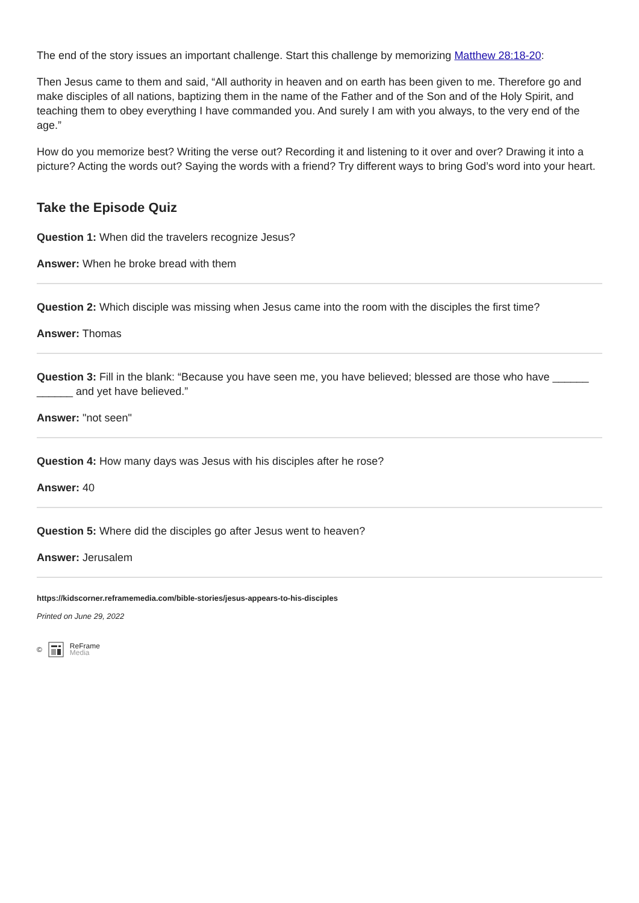The end of the story issues an important challenge. Start this challenge by memorizing Matthew 28:18-20:
Then Jesus came to them and said, “All authority in heaven and on earth has been given to me. Therefore go and make disciples of all nations, baptizing them in the name of the Father and of the Son and of the Holy Spirit, and teaching them to obey everything I have commanded you. And surely I am with you always, to the very end of the age.”
How do you memorize best? Writing the verse out? Recording it and listening to it over and over? Drawing it into a picture? Acting the words out? Saying the words with a friend? Try different ways to bring God’s word into your heart.
Take the Episode Quiz
Question 1: When did the travelers recognize Jesus?
Answer: When he broke bread with them
Question 2: Which disciple was missing when Jesus came into the room with the disciples the first time?
Answer: Thomas
Question 3: Fill in the blank: “Because you have seen me, you have believed; blessed are those who have ______ ______ and yet have believed.”
Answer: "not seen"
Question 4: How many days was Jesus with his disciples after he rose?
Answer: 40
Question 5: Where did the disciples go after Jesus went to heaven?
Answer: Jerusalem
https://kidscorner.reframemedia.com/bible-stories/jesus-appears-to-his-disciples
Printed on June 29, 2022
© ReFrame
Media